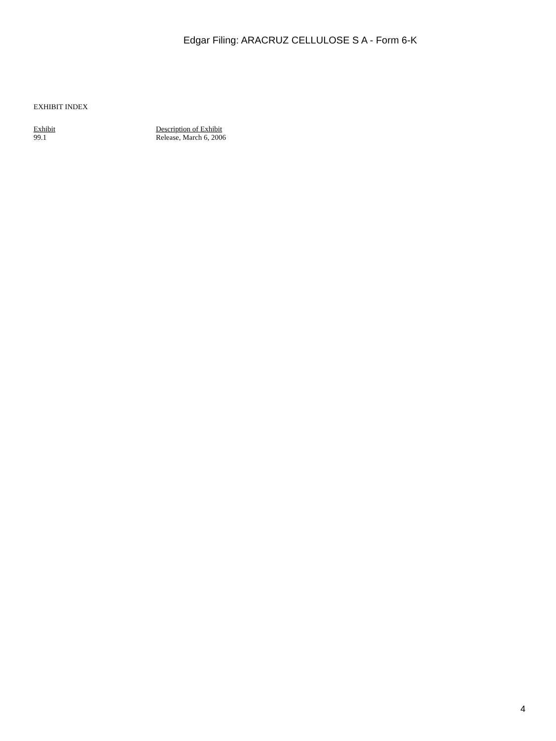Edgar Filing: ARACRUZ CELLULOSE S A - Form 6-K
EXHIBIT INDEX
| Exhibit | Description of Exhibit |
| --- | --- |
| 99.1 | Release, March 6, 2006 |
4